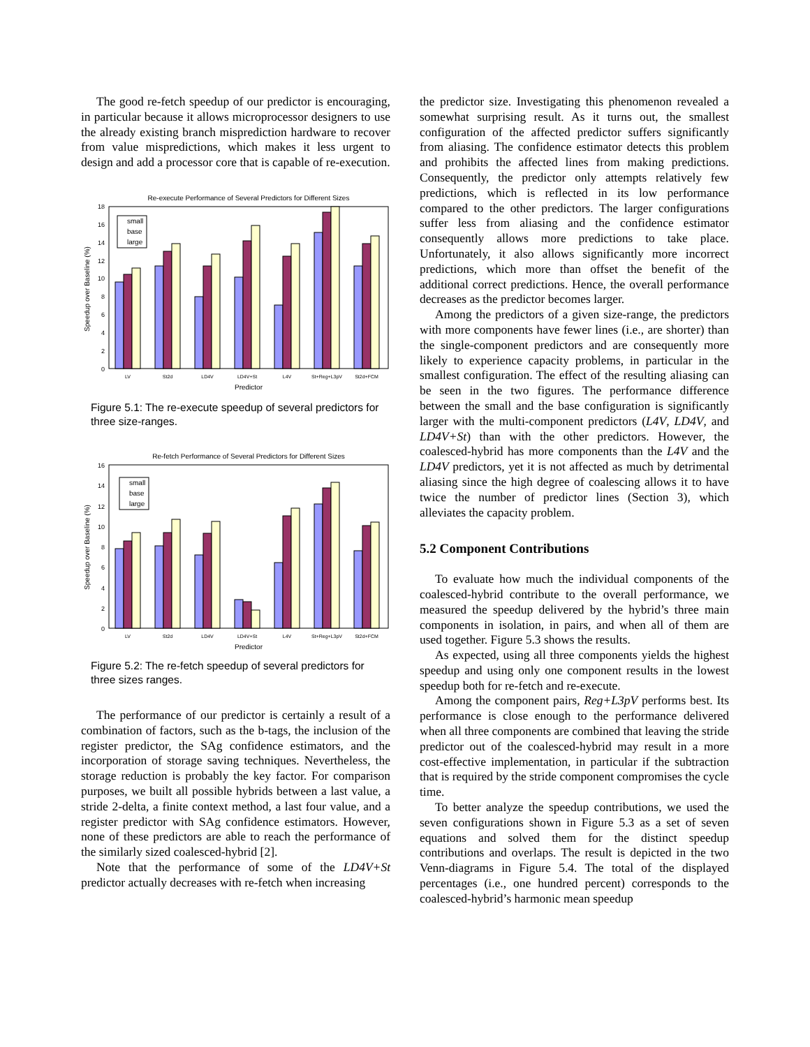The good re-fetch speedup of our predictor is encouraging, in particular because it allows microprocessor designers to use the already existing branch misprediction hardware to recover from value mispredictions, which makes it less urgent to design and add a processor core that is capable of re-execution.
Re-execute Performance of Several Predictors for Different Sizes
0
2
4
6
8
10
12
14
16
18
Speedup over Baseline (%)
small
base
large
LV
St2d
LD4V
LD4V+St
L4V
St+Reg+L3pV
St2d+FCM
Predictor
Figure 5.1: The re-execute speedup of several predictors for three size-ranges.
Re-fetch Performance of Several Predictors for Different Sizes
0
2
4
6
8
10
12
14
16
Speedup over Baseline (%)
small
base
large
LV
St2d
LD4V
LD4V+St
L4V
St+Reg+L3pV
St2d+FCM
Predictor
Figure 5.2: The re-fetch speedup of several predictors for three sizes ranges.
The performance of our predictor is certainly a result of a combination of factors, such as the b-tags, the inclusion of the register predictor, the SAg confidence estimators, and the incorporation of storage saving techniques. Nevertheless, the storage reduction is probably the key factor. For comparison purposes, we built all possible hybrids between a last value, a stride 2-delta, a finite context method, a last four value, and a register predictor with SAg confidence estimators. However, none of these predictors are able to reach the performance of the similarly sized coalesced-hybrid [2].
Note that the performance of some of the LD4V+St predictor actually decreases with re-fetch when increasing
the predictor size. Investigating this phenomenon revealed a somewhat surprising result. As it turns out, the smallest configuration of the affected predictor suffers significantly from aliasing. The confidence estimator detects this problem and prohibits the affected lines from making predictions. Consequently, the predictor only attempts relatively few predictions, which is reflected in its low performance compared to the other predictors. The larger configurations suffer less from aliasing and the confidence estimator consequently allows more predictions to take place. Unfortunately, it also allows significantly more incorrect predictions, which more than offset the benefit of the additional correct predictions. Hence, the overall performance decreases as the predictor becomes larger.
Among the predictors of a given size-range, the predictors with more components have fewer lines (i.e., are shorter) than the single-component predictors and are consequently more likely to experience capacity problems, in particular in the smallest configuration. The effect of the resulting aliasing can be seen in the two figures. The performance difference between the small and the base configuration is significantly larger with the multi-component predictors (L4V, LD4V, and LD4V+St) than with the other predictors. However, the coalesced-hybrid has more components than the L4V and the LD4V predictors, yet it is not affected as much by detrimental aliasing since the high degree of coalescing allows it to have twice the number of predictor lines (Section 3), which alleviates the capacity problem.
5.2 Component Contributions
To evaluate how much the individual components of the coalesced-hybrid contribute to the overall performance, we measured the speedup delivered by the hybrid’s three main components in isolation, in pairs, and when all of them are used together. Figure 5.3 shows the results.
As expected, using all three components yields the highest speedup and using only one component results in the lowest speedup both for re-fetch and re-execute.
Among the component pairs, Reg+L3pV performs best. Its performance is close enough to the performance delivered when all three components are combined that leaving the stride predictor out of the coalesced-hybrid may result in a more cost-effective implementation, in particular if the subtraction that is required by the stride component compromises the cycle time.
To better analyze the speedup contributions, we used the seven configurations shown in Figure 5.3 as a set of seven equations and solved them for the distinct speedup contributions and overlaps. The result is depicted in the two Venn-diagrams in Figure 5.4. The total of the displayed percentages (i.e., one hundred percent) corresponds to the coalesced-hybrid’s harmonic mean speedup